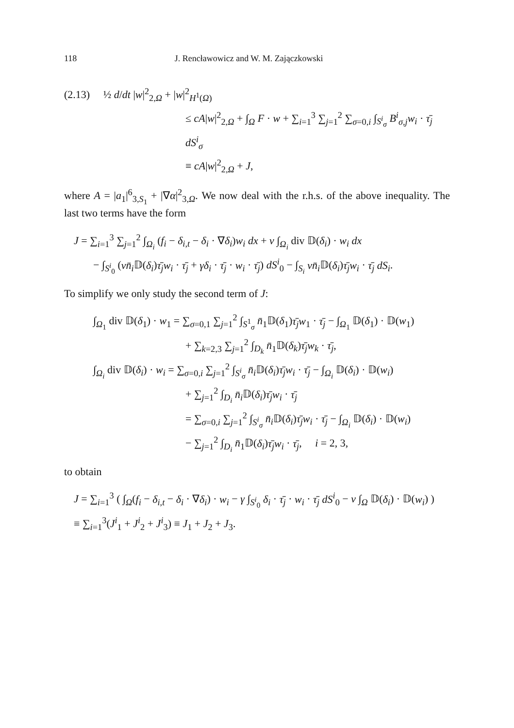118 J. Rencławowicz and W. M. Zajączkowski
(2.13) ½ d/dt |w|<sup>2</sup><sub>2,Ω</sub> + |w|<sup>2</sup><sub>H<sup>1</sup>(Ω)</sub>
≤ cA|w|<sup>2</sup><sub>2,Ω</sub> + ∫<sub>Ω</sub> F · w + ∑<sub>i=1</sub><sup>3</sup> ∑<sub>j=1</sub><sup>2</sup> ∑<sub>σ=0,i</sub> ∫<sub>S<sup>i</sup><sub>σ</sub></sub> B<sup>i</sup><sub>σ,j</sub>w<sub>i</sub> · τ̄<sub>j</sub> dS<sup>i</sup><sub>σ</sub>
≡ cA|w|<sup>2</sup><sub>2,Ω</sub> + J,
where A = |a<sub>1</sub>|<sup>6</sup><sub>3,S<sub>1</sub></sub> + |∇α|<sup>2</sup><sub>3,Ω</sub>. We now deal with the r.h.s. of the above inequality. The last two terms have the form
J = ∑<sub>i=1</sub><sup>3</sup> ∑<sub>j=1</sub><sup>2</sup> ∫<sub>Ω<sub>i</sub></sub> (f<sub>i</sub> − δ<sub>i,t</sub> − δ<sub>i</sub> · ∇δ<sub>i</sub>)w<sub>i</sub> dx + ν ∫<sub>Ω<sub>i</sub></sub> div 𝔻(δ<sub>i</sub>) · w<sub>i</sub> dx
− ∫<sub>S<sup>i</sup><sub>0</sub></sub> (νn̄<sub>i</sub> 𝔻(δ<sub>i</sub>)τ̄<sub>j</sub>w<sub>i</sub> · τ̄<sub>j</sub> + γδ<sub>i</sub> · τ̄<sub>j</sub> · w<sub>i</sub> · τ̄<sub>j</sub>) dS<sup>i</sup><sub>0</sub> − ∫<sub>S<sub>i</sub></sub> νn̄<sub>i</sub> 𝔻(δ<sub>i</sub>)τ̄<sub>j</sub>w<sub>i</sub> · τ̄<sub>j</sub> dS<sub>i</sub>.
To simplify we only study the second term of J:
∫<sub>Ω<sub>1</sub></sub> div 𝔻(δ<sub>1</sub>) · w<sub>1</sub> = ∑<sub>σ=0,1</sub> ∑<sub>j=1</sub><sup>2</sup> ∫<sub>S<sup>1</sup><sub>σ</sub></sub> n̄<sub>1</sub>𝔻(δ<sub>1</sub>)τ̄<sub>j</sub>w<sub>1</sub> · τ̄<sub>j</sub> − ∫<sub>Ω<sub>1</sub></sub> 𝔻(δ<sub>1</sub>) · 𝔻(w<sub>1</sub>)
+ ∑<sub>k=2,3</sub> ∑<sub>j=1</sub><sup>2</sup> ∫<sub>D<sub>k</sub></sub> n̄<sub>1</sub>𝔻(δ<sub>k</sub>)τ̄<sub>j</sub>w<sub>k</sub> · τ̄<sub>j</sub>,
∫<sub>Ω<sub>i</sub></sub> div 𝔻(δ<sub>i</sub>) · w<sub>i</sub> = ∑<sub>σ=0,i</sub> ∑<sub>j=1</sub><sup>2</sup> ∫<sub>S<sup>i</sup><sub>σ</sub></sub> n̄<sub>i</sub> 𝔻(δ<sub>i</sub>)τ̄<sub>j</sub>w<sub>i</sub> · τ̄<sub>j</sub> − ∫<sub>Ω<sub>i</sub></sub> 𝔻(δ<sub>i</sub>) · 𝔻(w<sub>i</sub>)
+ ∑<sub>j=1</sub><sup>2</sup> ∫<sub>D<sub>i</sub></sub> n̄<sub>i</sub> 𝔻(δ<sub>i</sub>)τ̄<sub>j</sub>w<sub>i</sub> · τ̄<sub>j</sub>
= ∑<sub>σ=0,i</sub> ∑<sub>j=1</sub><sup>2</sup> ∫<sub>S<sup>i</sup><sub>σ</sub></sub> n̄<sub>i</sub> 𝔻(δ<sub>i</sub>)τ̄<sub>j</sub>w<sub>i</sub> · τ̄<sub>j</sub> − ∫<sub>Ω<sub>i</sub></sub> 𝔻(δ<sub>i</sub>) · 𝔻(w<sub>i</sub>)
− ∑<sub>j=1</sub><sup>2</sup> ∫<sub>D<sub>i</sub></sub> n̄<sub>1</sub>𝔻(δ<sub>i</sub>)τ̄<sub>j</sub>w<sub>i</sub> · τ̄<sub>j</sub>, i = 2, 3,
to obtain
J = ∑<sub>i=1</sub><sup>3</sup> ( ∫<sub>Ω</sub>(f<sub>i</sub> − δ<sub>i,t</sub> − δ<sub>i</sub> · ∇δ<sub>i</sub>) · w<sub>i</sub> − γ ∫<sub>S<sup>i</sup><sub>0</sub></sub> δ<sub>i</sub> · τ̄<sub>j</sub> · w<sub>i</sub> · τ̄<sub>j</sub> dS<sup>i</sup><sub>0</sub> − ν ∫<sub>Ω</sub> 𝔻(δ<sub>i</sub>) · 𝔻(w<sub>i</sub>) )
≡ ∑<sub>i=1</sub><sup>3</sup>(J<sup>i</sup><sub>1</sub> + J<sup>i</sup><sub>2</sub> + J<sup>i</sup><sub>3</sub>) ≡ J<sub>1</sub> + J<sub>2</sub> + J<sub>3</sub>.